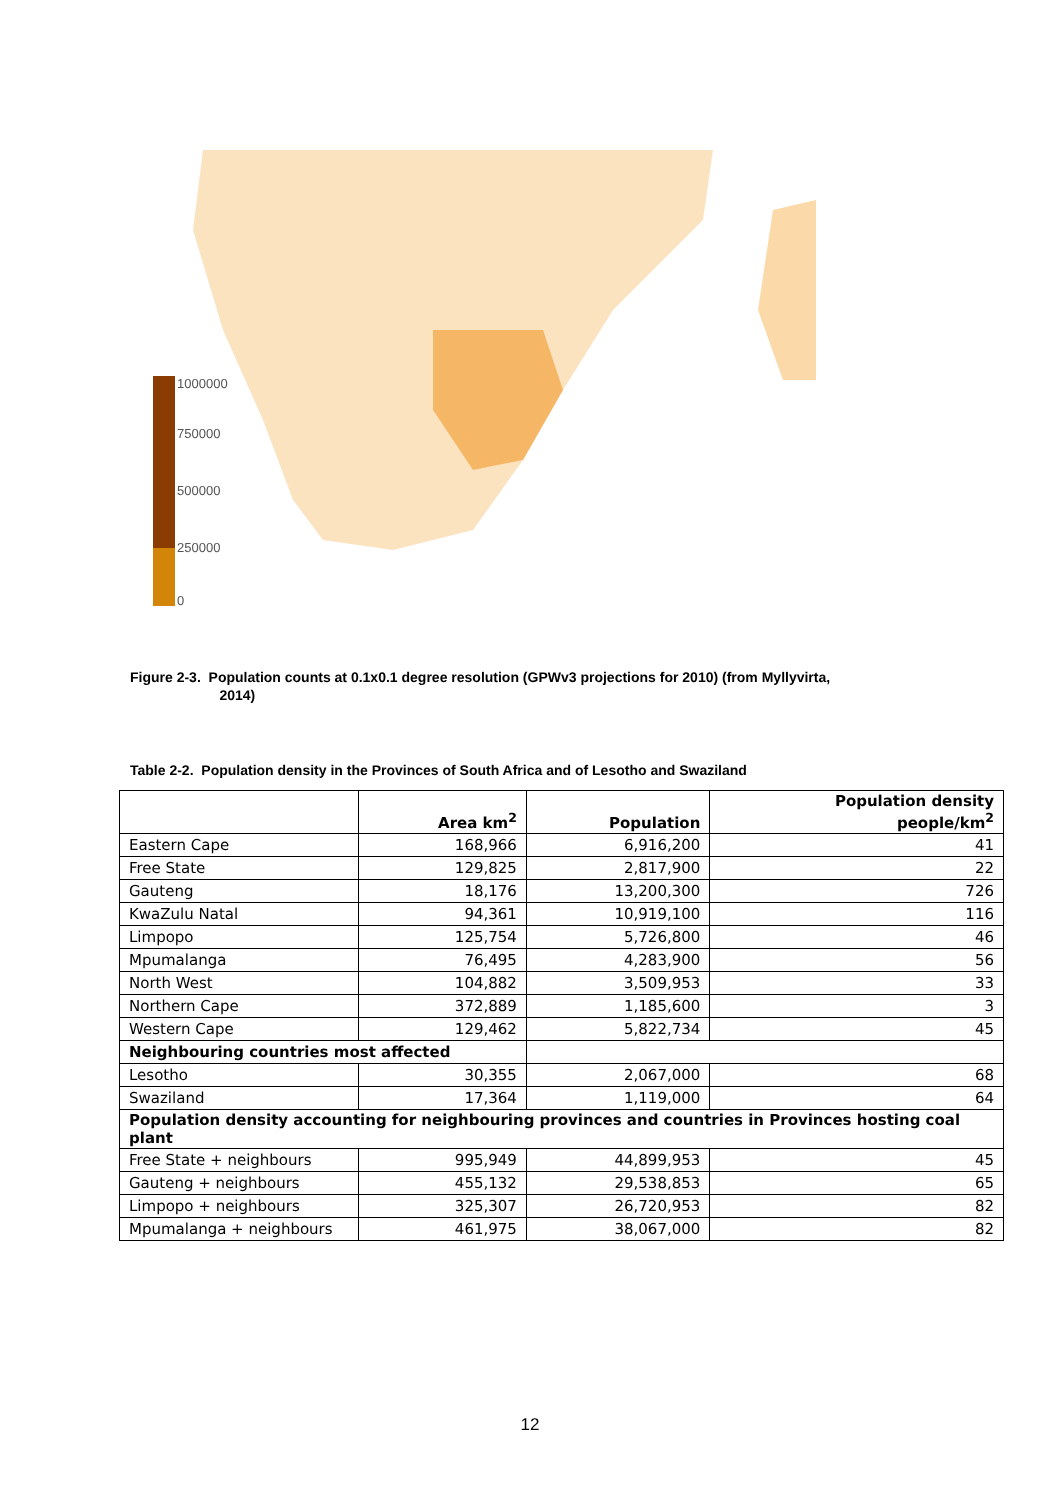1000000
750000
500000
250000
0
Figure 2-3. Population counts at 0.1x0.1 degree resolution (GPWv3 projections for 2010) (from Myllyvirta,
2014)
Table 2-2. Population density in the Provinces of South Africa and of Lesotho and Swaziland
| | Area km<sup>2</sup> | Population | Population density people/km<sup>2</sup> |
| --- | --- | --- | --- |
| Eastern Cape | 168,966 | 6,916,200 | 41 |
| Free State | 129,825 | 2,817,900 | 22 |
| Gauteng | 18,176 | 13,200,300 | 726 |
| KwaZulu Natal | 94,361 | 10,919,100 | 116 |
| Limpopo | 125,754 | 5,726,800 | 46 |
| Mpumalanga | 76,495 | 4,283,900 | 56 |
| North West | 104,882 | 3,509,953 | 33 |
| Northern Cape | 372,889 | 1,185,600 | 3 |
| Western Cape | 129,462 | 5,822,734 | 45 |
| Neighbouring countries most affected | | | |
| Lesotho | 30,355 | 2,067,000 | 68 |
| Swaziland | 17,364 | 1,119,000 | 64 |
| Population density accounting for neighbouring provinces and countries in Provinces hosting coal plant | | | |
| Free State + neighbours | 995,949 | 44,899,953 | 45 |
| Gauteng + neighbours | 455,132 | 29,538,853 | 65 |
| Limpopo + neighbours | 325,307 | 26,720,953 | 82 |
| Mpumalanga + neighbours | 461,975 | 38,067,000 | 82 |
12